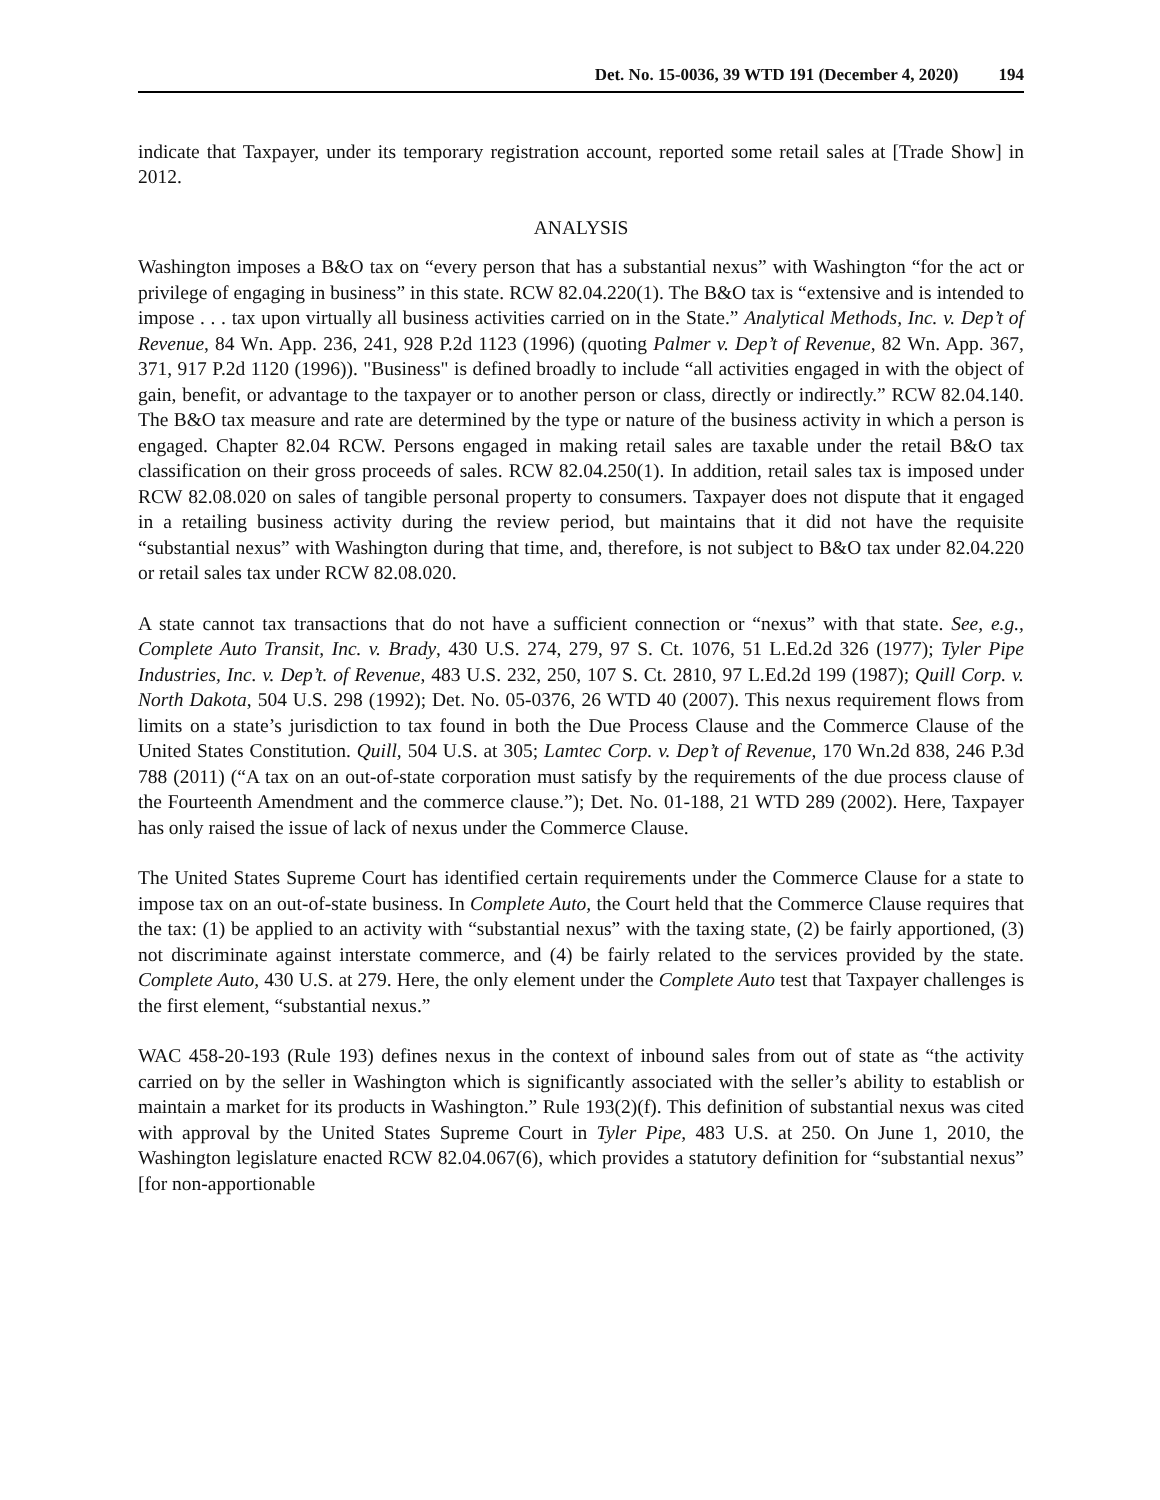Det. No. 15-0036, 39 WTD 191 (December 4, 2020) 194
indicate that Taxpayer, under its temporary registration account, reported some retail sales at [Trade Show] in 2012.
ANALYSIS
Washington imposes a B&O tax on “every person that has a substantial nexus” with Washington “for the act or privilege of engaging in business” in this state. RCW 82.04.220(1). The B&O tax is “extensive and is intended to impose . . . tax upon virtually all business activities carried on in the State.” Analytical Methods, Inc. v. Dep’t of Revenue, 84 Wn. App. 236, 241, 928 P.2d 1123 (1996) (quoting Palmer v. Dep’t of Revenue, 82 Wn. App. 367, 371, 917 P.2d 1120 (1996)). "Business" is defined broadly to include “all activities engaged in with the object of gain, benefit, or advantage to the taxpayer or to another person or class, directly or indirectly.” RCW 82.04.140. The B&O tax measure and rate are determined by the type or nature of the business activity in which a person is engaged. Chapter 82.04 RCW. Persons engaged in making retail sales are taxable under the retail B&O tax classification on their gross proceeds of sales. RCW 82.04.250(1). In addition, retail sales tax is imposed under RCW 82.08.020 on sales of tangible personal property to consumers. Taxpayer does not dispute that it engaged in a retailing business activity during the review period, but maintains that it did not have the requisite “substantial nexus” with Washington during that time, and, therefore, is not subject to B&O tax under 82.04.220 or retail sales tax under RCW 82.08.020.
A state cannot tax transactions that do not have a sufficient connection or “nexus” with that state. See, e.g., Complete Auto Transit, Inc. v. Brady, 430 U.S. 274, 279, 97 S. Ct. 1076, 51 L.Ed.2d 326 (1977); Tyler Pipe Industries, Inc. v. Dep’t. of Revenue, 483 U.S. 232, 250, 107 S. Ct. 2810, 97 L.Ed.2d 199 (1987); Quill Corp. v. North Dakota, 504 U.S. 298 (1992); Det. No. 05-0376, 26 WTD 40 (2007). This nexus requirement flows from limits on a state’s jurisdiction to tax found in both the Due Process Clause and the Commerce Clause of the United States Constitution. Quill, 504 U.S. at 305; Lamtec Corp. v. Dep’t of Revenue, 170 Wn.2d 838, 246 P.3d 788 (2011) (“A tax on an out-of-state corporation must satisfy by the requirements of the due process clause of the Fourteenth Amendment and the commerce clause.”); Det. No. 01-188, 21 WTD 289 (2002). Here, Taxpayer has only raised the issue of lack of nexus under the Commerce Clause.
The United States Supreme Court has identified certain requirements under the Commerce Clause for a state to impose tax on an out-of-state business. In Complete Auto, the Court held that the Commerce Clause requires that the tax: (1) be applied to an activity with “substantial nexus” with the taxing state, (2) be fairly apportioned, (3) not discriminate against interstate commerce, and (4) be fairly related to the services provided by the state. Complete Auto, 430 U.S. at 279. Here, the only element under the Complete Auto test that Taxpayer challenges is the first element, “substantial nexus.”
WAC 458-20-193 (Rule 193) defines nexus in the context of inbound sales from out of state as “the activity carried on by the seller in Washington which is significantly associated with the seller’s ability to establish or maintain a market for its products in Washington.” Rule 193(2)(f). This definition of substantial nexus was cited with approval by the United States Supreme Court in Tyler Pipe, 483 U.S. at 250. On June 1, 2010, the Washington legislature enacted RCW 82.04.067(6), which provides a statutory definition for “substantial nexus” [for non-apportionable